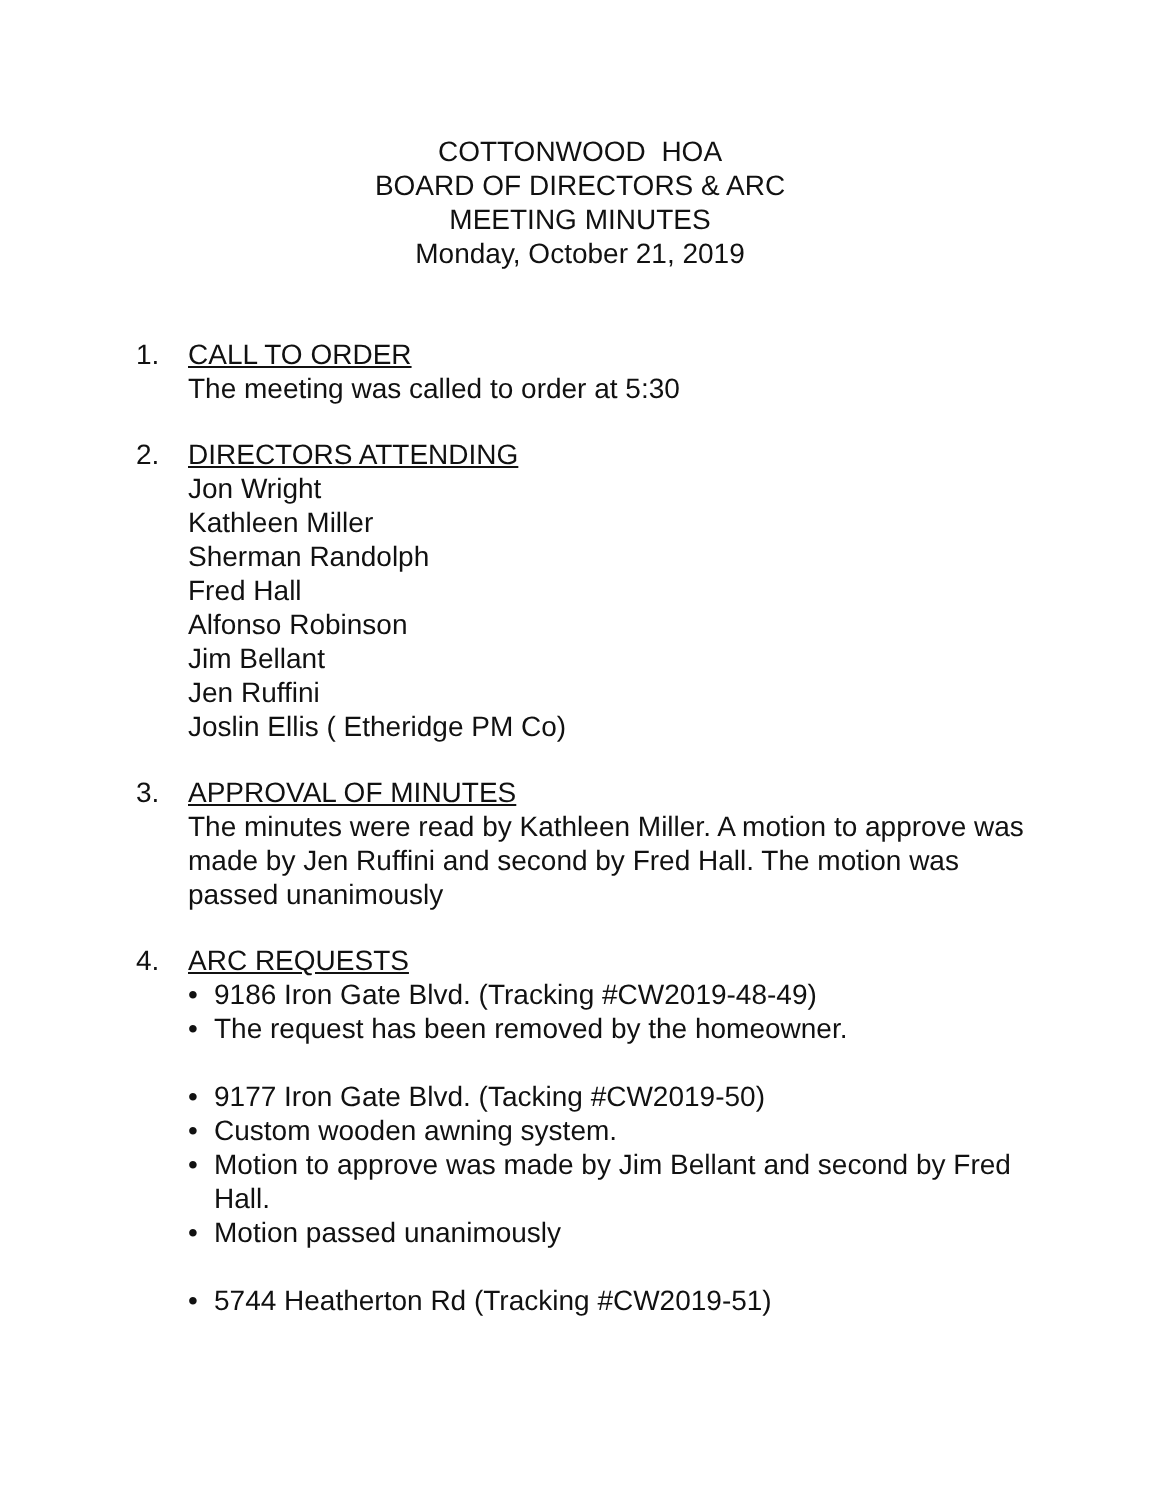COTTONWOOD HOA
BOARD OF DIRECTORS & ARC
MEETING MINUTES
Monday, October 21, 2019
1. CALL TO ORDER
The meeting was called to order at 5:30
2. DIRECTORS ATTENDING
Jon Wright
Kathleen Miller
Sherman Randolph
Fred Hall
Alfonso Robinson
Jim Bellant
Jen Ruffini
Joslin Ellis ( Etheridge PM Co)
3. APPROVAL OF MINUTES
The minutes were read by Kathleen Miller. A motion to approve was made by Jen Ruffini and second by Fred Hall. The motion was passed unanimously
4. ARC REQUESTS
• 9186 Iron Gate Blvd. (Tracking #CW2019-48-49)
• The request has been removed by the homeowner.
• 9177 Iron Gate Blvd. (Tacking #CW2019-50)
• Custom wooden awning system.
• Motion to approve was made by Jim Bellant and second by Fred Hall.
• Motion passed unanimously
• 5744 Heatherton Rd (Tracking #CW2019-51)